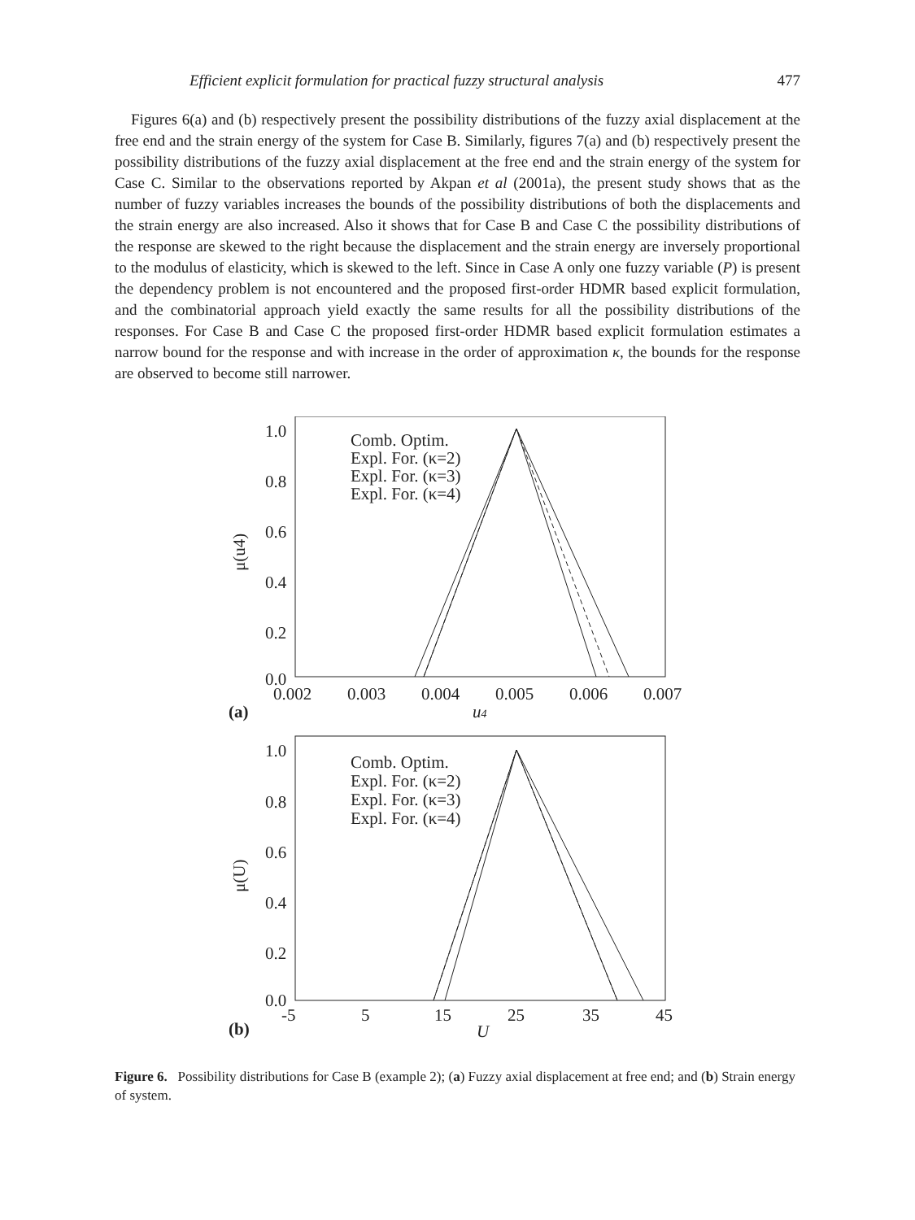Efficient explicit formulation for practical fuzzy structural analysis 477
Figures 6(a) and (b) respectively present the possibility distributions of the fuzzy axial displacement at the free end and the strain energy of the system for Case B. Similarly, figures 7(a) and (b) respectively present the possibility distributions of the fuzzy axial displacement at the free end and the strain energy of the system for Case C. Similar to the observations reported by Akpan et al (2001a), the present study shows that as the number of fuzzy variables increases the bounds of the possibility distributions of both the displacements and the strain energy are also increased. Also it shows that for Case B and Case C the possibility distributions of the response are skewed to the right because the displacement and the strain energy are inversely proportional to the modulus of elasticity, which is skewed to the left. Since in Case A only one fuzzy variable (P) is present the dependency problem is not encountered and the proposed first-order HDMR based explicit formulation, and the combinatorial approach yield exactly the same results for all the possibility distributions of the responses. For Case B and Case C the proposed first-order HDMR based explicit formulation estimates a narrow bound for the response and with increase in the order of approximation κ, the bounds for the response are observed to become still narrower.
1.0
0.8
0.6
0.4
0.2
0.0
0.002
0.003
0.004
0.005
0.006
0.007
(a)
u4
μ(u4)
Comb. Optim.
Expl. For. (κ=2)
Expl. For. (κ=3)
Expl. For. (κ=4)
1.0
0.8
0.6
0.4
0.2
0.0
-5
5
15
25
35
45
(b)
U
μ(U)
Comb. Optim.
Expl. For. (κ=2)
Expl. For. (κ=3)
Expl. For. (κ=4)
Figure 6. Possibility distributions for Case B (example 2); (a) Fuzzy axial displacement at free end; and (b) Strain energy of system.